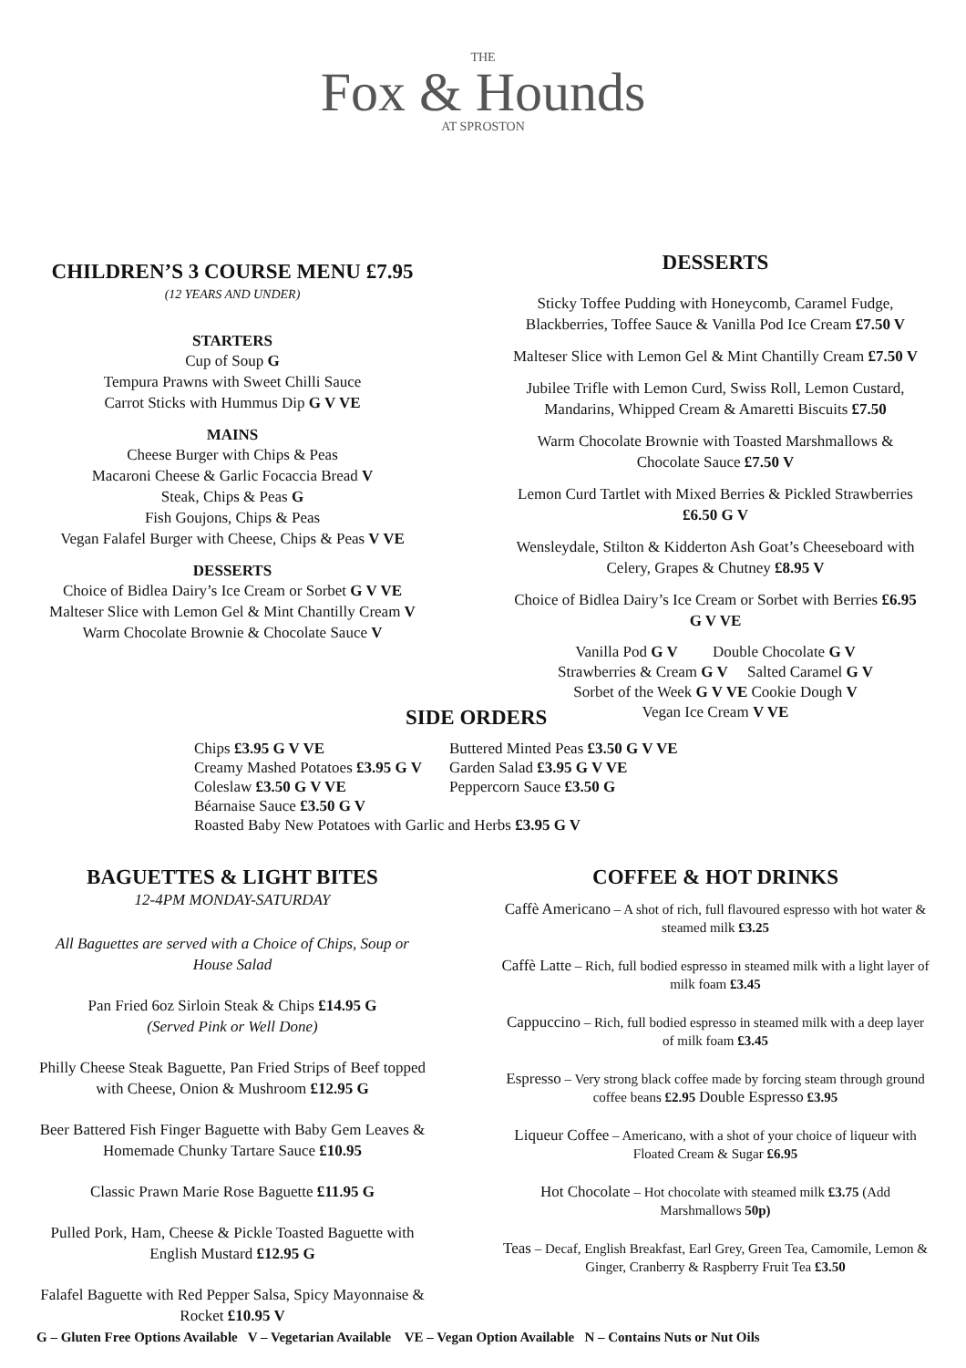THE
Fox & Hounds
AT SPROSTON
CHILDREN’S 3 COURSE MENU £7.95
(12 YEARS AND UNDER)
STARTERS
Cup of Soup G
Tempura Prawns with Sweet Chilli Sauce
Carrot Sticks with Hummus Dip G V VE
MAINS
Cheese Burger with Chips & Peas
Macaroni Cheese & Garlic Focaccia Bread V
Steak, Chips & Peas G
Fish Goujons, Chips & Peas
Vegan Falafel Burger with Cheese, Chips & Peas V VE
DESSERTS
Choice of Bidlea Dairy’s Ice Cream or Sorbet G V VE
Malteser Slice with Lemon Gel & Mint Chantilly Cream V
Warm Chocolate Brownie & Chocolate Sauce V
DESSERTS
Sticky Toffee Pudding with Honeycomb, Caramel Fudge,
Blackberries, Toffee Sauce & Vanilla Pod Ice Cream £7.50 V
Malteser Slice with Lemon Gel & Mint Chantilly Cream £7.50 V
Jubilee Trifle with Lemon Curd, Swiss Roll, Lemon Custard,
Mandarins, Whipped Cream & Amaretti Biscuits £7.50
Warm Chocolate Brownie with Toasted Marshmallows &
Chocolate Sauce £7.50 V
Lemon Curd Tartlet with Mixed Berries & Pickled Strawberries
£6.50 G V
Wensleydale, Stilton & Kidderton Ash Goat’s Cheeseboard with
Celery, Grapes & Chutney £8.95 V
Choice of Bidlea Dairy’s Ice Cream or Sorbet with Berries £6.95
G V VE
Vanilla Pod G V Double Chocolate G V
Strawberries & Cream G V Salted Caramel G V
Sorbet of the Week G V VE Cookie Dough V
Vegan Ice Cream V VE
SIDE ORDERS
| Chips £3.95 G V VE | Buttered Minted Peas £3.50 G V VE |
| Creamy Mashed Potatoes £3.95 G V | Garden Salad £3.95 G V VE |
| Coleslaw £3.50 G V VE | Peppercorn Sauce £3.50 G |
| Béarnaise Sauce £3.50 G V | |
| Roasted Baby New Potatoes with Garlic and Herbs £3.95 G V | |
BAGUETTES & LIGHT BITES
12-4PM MONDAY-SATURDAY
All Baguettes are served with a Choice of Chips, Soup or
House Salad
Pan Fried 6oz Sirloin Steak & Chips £14.95 G
(Served Pink or Well Done)
Philly Cheese Steak Baguette, Pan Fried Strips of Beef topped
with Cheese, Onion & Mushroom £12.95 G
Beer Battered Fish Finger Baguette with Baby Gem Leaves &
Homemade Chunky Tartare Sauce £10.95
Classic Prawn Marie Rose Baguette £11.95 G
Pulled Pork, Ham, Cheese & Pickle Toasted Baguette with
English Mustard £12.95 G
Falafel Baguette with Red Pepper Salsa, Spicy Mayonnaise &
Rocket £10.95 V
COFFEE & HOT DRINKS
Caffè Americano – A shot of rich, full flavoured espresso with hot water & steamed milk £3.25
Caffè Latte – Rich, full bodied espresso in steamed milk with a light layer of milk foam £3.45
Cappuccino – Rich, full bodied espresso in steamed milk with a deep layer of milk foam £3.45
Espresso – Very strong black coffee made by forcing steam through ground coffee beans £2.95 Double Espresso £3.95
Liqueur Coffee – Americano, with a shot of your choice of liqueur with Floated Cream & Sugar £6.95
Hot Chocolate – Hot chocolate with steamed milk £3.75 (Add Marshmallows 50p)
Teas – Decaf, English Breakfast, Earl Grey, Green Tea, Camomile, Lemon & Ginger, Cranberry & Raspberry Fruit Tea £3.50
G – Gluten Free Options Available V – Vegetarian Available VE – Vegan Option Available N – Contains Nuts or Nut Oils